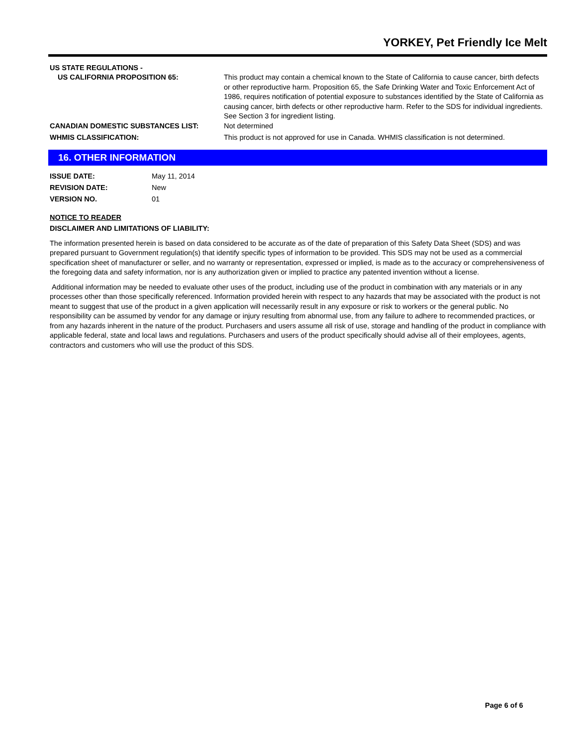YORKEY, Pet Friendly Ice Melt
US STATE REGULATIONS -
US CALIFORNIA PROPOSITION 65: This product may contain a chemical known to the State of California to cause cancer, birth defects or other reproductive harm. Proposition 65, the Safe Drinking Water and Toxic Enforcement Act of 1986, requires notification of potential exposure to substances identified by the State of California as causing cancer, birth defects or other reproductive harm. Refer to the SDS for individual ingredients. See Section 3 for ingredient listing.
CANADIAN DOMESTIC SUBSTANCES LIST: Not determined
WHMIS CLASSIFICATION: This product is not approved for use in Canada. WHMIS classification is not determined.
16. OTHER INFORMATION
ISSUE DATE: May 11, 2014
REVISION DATE: New
VERSION NO. 01
NOTICE TO READER
DISCLAIMER AND LIMITATIONS OF LIABILITY:
The information presented herein is based on data considered to be accurate as of the date of preparation of this Safety Data Sheet (SDS) and was prepared pursuant to Government regulation(s) that identify specific types of information to be provided. This SDS may not be used as a commercial specification sheet of manufacturer or seller, and no warranty or representation, expressed or implied, is made as to the accuracy or comprehensiveness of the foregoing data and safety information, nor is any authorization given or implied to practice any patented invention without a license.
Additional information may be needed to evaluate other uses of the product, including use of the product in combination with any materials or in any processes other than those specifically referenced. Information provided herein with respect to any hazards that may be associated with the product is not meant to suggest that use of the product in a given application will necessarily result in any exposure or risk to workers or the general public. No responsibility can be assumed by vendor for any damage or injury resulting from abnormal use, from any failure to adhere to recommended practices, or from any hazards inherent in the nature of the product. Purchasers and users assume all risk of use, storage and handling of the product in compliance with applicable federal, state and local laws and regulations. Purchasers and users of the product specifically should advise all of their employees, agents, contractors and customers who will use the product of this SDS.
Page 6 of 6